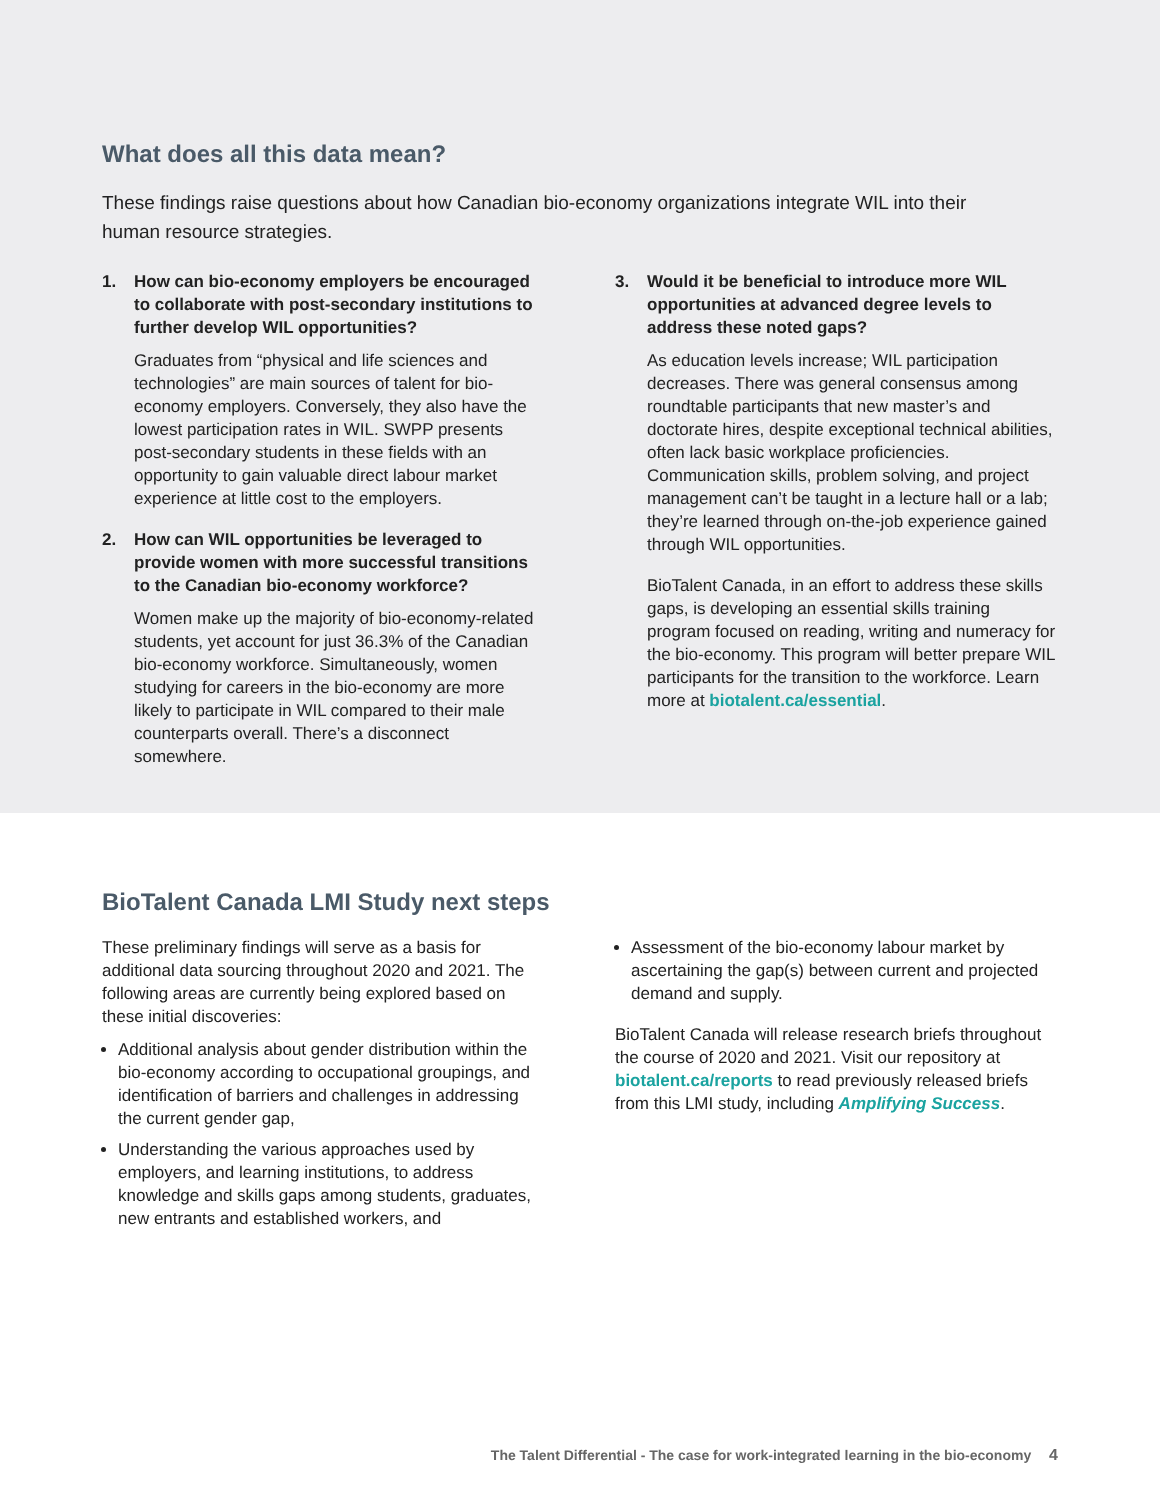What does all this data mean?
These findings raise questions about how Canadian bio-economy organizations integrate WIL into their human resource strategies.
1. How can bio-economy employers be encouraged to collaborate with post-secondary institutions to further develop WIL opportunities?
Graduates from “physical and life sciences and technologies” are main sources of talent for bio-economy employers. Conversely, they also have the lowest participation rates in WIL. SWPP presents post-secondary students in these fields with an opportunity to gain valuable direct labour market experience at little cost to the employers.
2. How can WIL opportunities be leveraged to provide women with more successful transitions to the Canadian bio-economy workforce?
Women make up the majority of bio-economy-related students, yet account for just 36.3% of the Canadian bio-economy workforce. Simultaneously, women studying for careers in the bio-economy are more likely to participate in WIL compared to their male counterparts overall. There’s a disconnect somewhere.
3. Would it be beneficial to introduce more WIL opportunities at advanced degree levels to address these noted gaps?
As education levels increase; WIL participation decreases. There was general consensus among roundtable participants that new master’s and doctorate hires, despite exceptional technical abilities, often lack basic workplace proficiencies. Communication skills, problem solving, and project management can’t be taught in a lecture hall or a lab; they’re learned through on-the-job experience gained through WIL opportunities.
BioTalent Canada, in an effort to address these skills gaps, is developing an essential skills training program focused on reading, writing and numeracy for the bio-economy. This program will better prepare WIL participants for the transition to the workforce. Learn more at biotalent.ca/essential.
BioTalent Canada LMI Study next steps
These preliminary findings will serve as a basis for additional data sourcing throughout 2020 and 2021. The following areas are currently being explored based on these initial discoveries:
Additional analysis about gender distribution within the bio-economy according to occupational groupings, and identification of barriers and challenges in addressing the current gender gap,
Understanding the various approaches used by employers, and learning institutions, to address knowledge and skills gaps among students, graduates, new entrants and established workers, and
Assessment of the bio-economy labour market by ascertaining the gap(s) between current and projected demand and supply.
BioTalent Canada will release research briefs throughout the course of 2020 and 2021. Visit our repository at biotalent.ca/reports to read previously released briefs from this LMI study, including Amplifying Success.
The Talent Differential - The case for work-integrated learning in the bio-economy 4